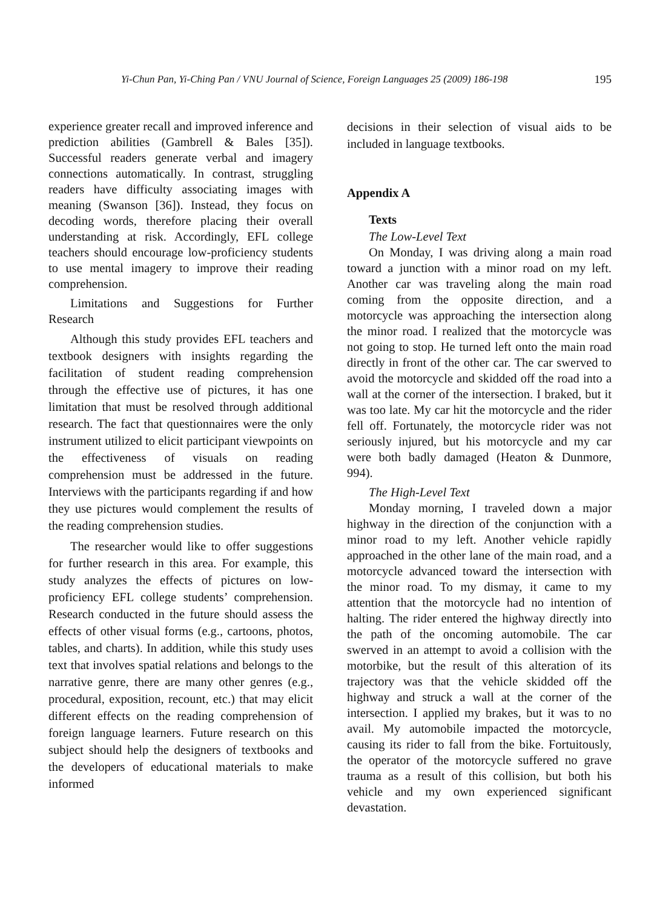Yi-Chun Pan, Yi-Ching Pan / VNU Journal of Science, Foreign Languages 25 (2009) 186-198 195
experience greater recall and improved inference and prediction abilities (Gambrell & Bales [35]). Successful readers generate verbal and imagery connections automatically. In contrast, struggling readers have difficulty associating images with meaning (Swanson [36]). Instead, they focus on decoding words, therefore placing their overall understanding at risk. Accordingly, EFL college teachers should encourage low-proficiency students to use mental imagery to improve their reading comprehension.
Limitations and Suggestions for Further Research
Although this study provides EFL teachers and textbook designers with insights regarding the facilitation of student reading comprehension through the effective use of pictures, it has one limitation that must be resolved through additional research. The fact that questionnaires were the only instrument utilized to elicit participant viewpoints on the effectiveness of visuals on reading comprehension must be addressed in the future. Interviews with the participants regarding if and how they use pictures would complement the results of the reading comprehension studies.
The researcher would like to offer suggestions for further research in this area. For example, this study analyzes the effects of pictures on low-proficiency EFL college students’ comprehension. Research conducted in the future should assess the effects of other visual forms (e.g., cartoons, photos, tables, and charts). In addition, while this study uses text that involves spatial relations and belongs to the narrative genre, there are many other genres (e.g., procedural, exposition, recount, etc.) that may elicit different effects on the reading comprehension of foreign language learners. Future research on this subject should help the designers of textbooks and the developers of educational materials to make informed
decisions in their selection of visual aids to be included in language textbooks.
Appendix A
Texts
The Low-Level Text
On Monday, I was driving along a main road toward a junction with a minor road on my left. Another car was traveling along the main road coming from the opposite direction, and a motorcycle was approaching the intersection along the minor road. I realized that the motorcycle was not going to stop. He turned left onto the main road directly in front of the other car. The car swerved to avoid the motorcycle and skidded off the road into a wall at the corner of the intersection. I braked, but it was too late. My car hit the motorcycle and the rider fell off. Fortunately, the motorcycle rider was not seriously injured, but his motorcycle and my car were both badly damaged (Heaton & Dunmore, 994).
The High-Level Text
Monday morning, I traveled down a major highway in the direction of the conjunction with a minor road to my left. Another vehicle rapidly approached in the other lane of the main road, and a motorcycle advanced toward the intersection with the minor road. To my dismay, it came to my attention that the motorcycle had no intention of halting. The rider entered the highway directly into the path of the oncoming automobile. The car swerved in an attempt to avoid a collision with the motorbike, but the result of this alteration of its trajectory was that the vehicle skidded off the highway and struck a wall at the corner of the intersection. I applied my brakes, but it was to no avail. My automobile impacted the motorcycle, causing its rider to fall from the bike. Fortuitously, the operator of the motorcycle suffered no grave trauma as a result of this collision, but both his vehicle and my own experienced significant devastation.